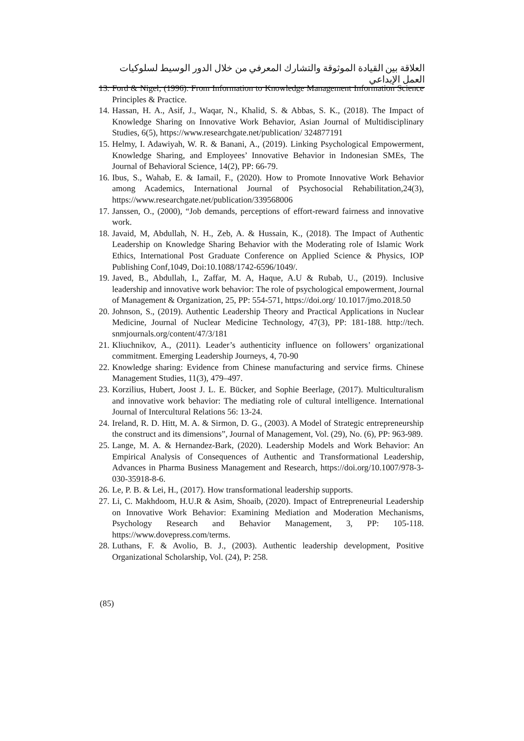العلاقة بين القيادة الموثوقة والتشارك المعرفي من خلال الدور الوسيط لسلوكيات العمل الإبداعي
13. Ford & Nigel, (1996). From Information to Knowledge Management Information Science Principles & Practice.
14. Hassan, H. A., Asif, J., Waqar, N., Khalid, S. & Abbas, S. K., (2018). The Impact of Knowledge Sharing on Innovative Work Behavior, Asian Journal of Multidisciplinary Studies, 6(5), https://www.researchgate.net/publication/ 324877191
15. Helmy, I. Adawiyah, W. R. & Banani, A., (2019). Linking Psychological Empowerment, Knowledge Sharing, and Employees’ Innovative Behavior in Indonesian SMEs, The Journal of Behavioral Science, 14(2), PP: 66-79.
16. Ibus, S., Wahab, E. & Iamail, F., (2020). How to Promote Innovative Work Behavior among Academics, International Journal of Psychosocial Rehabilitation,24(3), https://www.researchgate.net/publication/339568006
17. Janssen, O., (2000), “Job demands, perceptions of effort-reward fairness and innovative work.
18. Javaid, M, Abdullah, N. H., Zeb, A. & Hussain, K., (2018). The Impact of Authentic Leadership on Knowledge Sharing Behavior with the Moderating role of Islamic Work Ethics, International Post Graduate Conference on Applied Science & Physics, IOP Publishing Conf,1049, Doi:10.1088/1742-6596/1049/.
19. Javed, B., Abdullah, I., Zaffar, M. A, Haque, A.U & Rubab, U., (2019). Inclusive leadership and innovative work behavior: The role of psychological empowerment, Journal of Management & Organization, 25, PP: 554-571, https://doi.org/ 10.1017/jmo.2018.50
20. Johnson, S., (2019). Authentic Leadership Theory and Practical Applications in Nuclear Medicine, Journal of Nuclear Medicine Technology, 47(3), PP: 181-188. http://tech. snmjournals.org/content/47/3/181
21. Kliuchnikov, A., (2011). Leader’s authenticity influence on followers’ organizational commitment. Emerging Leadership Journeys, 4, 70-90
22. Knowledge sharing: Evidence from Chinese manufacturing and service firms. Chinese Management Studies, 11(3), 479–497.
23. Korzilius, Hubert, Joost J. L. E. Bücker, and Sophie Beerlage, (2017). Multiculturalism and innovative work behavior: The mediating role of cultural intelligence. International Journal of Intercultural Relations 56: 13-24.
24. Ireland, R. D. Hitt, M. A. & Sirmon, D. G., (2003). A Model of Strategic entrepreneurship the construct and its dimensions”, Journal of Management, Vol. (29), No. (6), PP: 963-989.
25. Lange, M. A. & Hernandez-Bark, (2020). Leadership Models and Work Behavior: An Empirical Analysis of Consequences of Authentic and Transformational Leadership, Advances in Pharma Business Management and Research, https://doi.org/10.1007/978-3-030-35918-8-6.
26. Le, P. B. & Lei, H., (2017). How transformational leadership supports.
27. Li, C. Makhdoom, H.U.R & Asim, Shoaib, (2020). Impact of Entrepreneurial Leadership on Innovative Work Behavior: Examining Mediation and Moderation Mechanisms, Psychology Research and Behavior Management, 3, PP: 105-118. https://www.dovepress.com/terms.
28. Luthans, F. & Avolio, B. J., (2003). Authentic leadership development, Positive Organizational Scholarship, Vol. (24), P: 258.
(85)